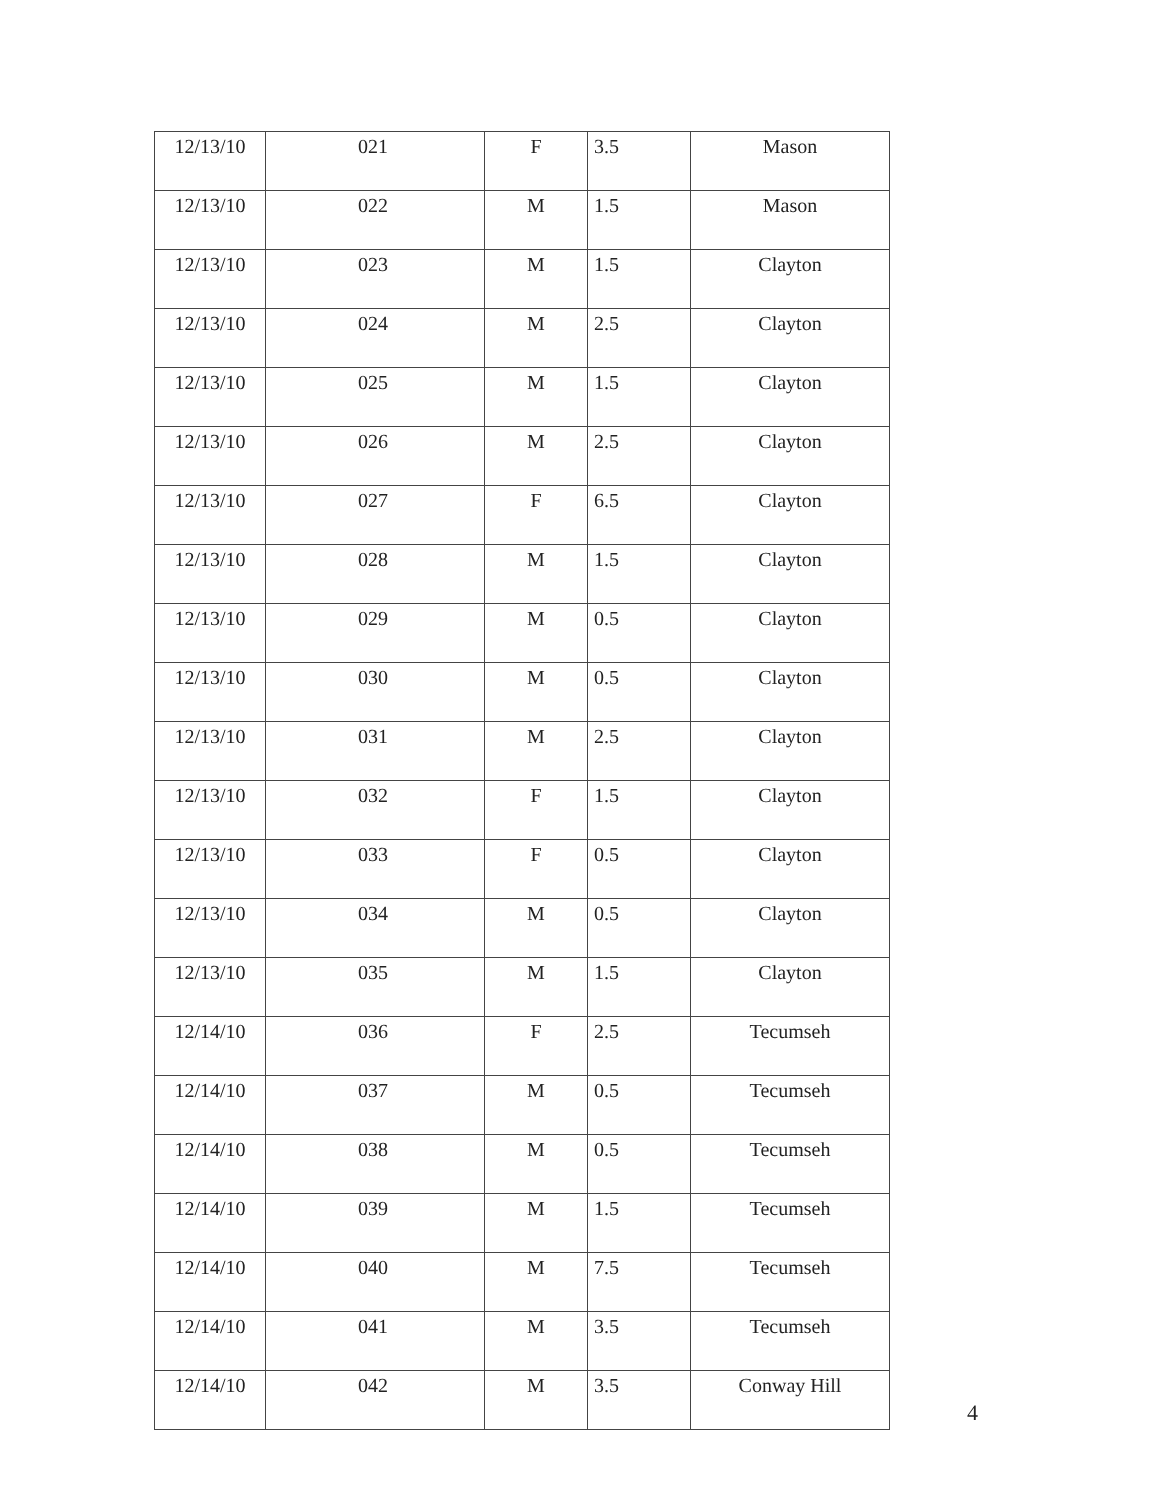| 12/13/10 | 021 | F | 3.5 | Mason |
| 12/13/10 | 022 | M | 1.5 | Mason |
| 12/13/10 | 023 | M | 1.5 | Clayton |
| 12/13/10 | 024 | M | 2.5 | Clayton |
| 12/13/10 | 025 | M | 1.5 | Clayton |
| 12/13/10 | 026 | M | 2.5 | Clayton |
| 12/13/10 | 027 | F | 6.5 | Clayton |
| 12/13/10 | 028 | M | 1.5 | Clayton |
| 12/13/10 | 029 | M | 0.5 | Clayton |
| 12/13/10 | 030 | M | 0.5 | Clayton |
| 12/13/10 | 031 | M | 2.5 | Clayton |
| 12/13/10 | 032 | F | 1.5 | Clayton |
| 12/13/10 | 033 | F | 0.5 | Clayton |
| 12/13/10 | 034 | M | 0.5 | Clayton |
| 12/13/10 | 035 | M | 1.5 | Clayton |
| 12/14/10 | 036 | F | 2.5 | Tecumseh |
| 12/14/10 | 037 | M | 0.5 | Tecumseh |
| 12/14/10 | 038 | M | 0.5 | Tecumseh |
| 12/14/10 | 039 | M | 1.5 | Tecumseh |
| 12/14/10 | 040 | M | 7.5 | Tecumseh |
| 12/14/10 | 041 | M | 3.5 | Tecumseh |
| 12/14/10 | 042 | M | 3.5 | Conway Hill |
4